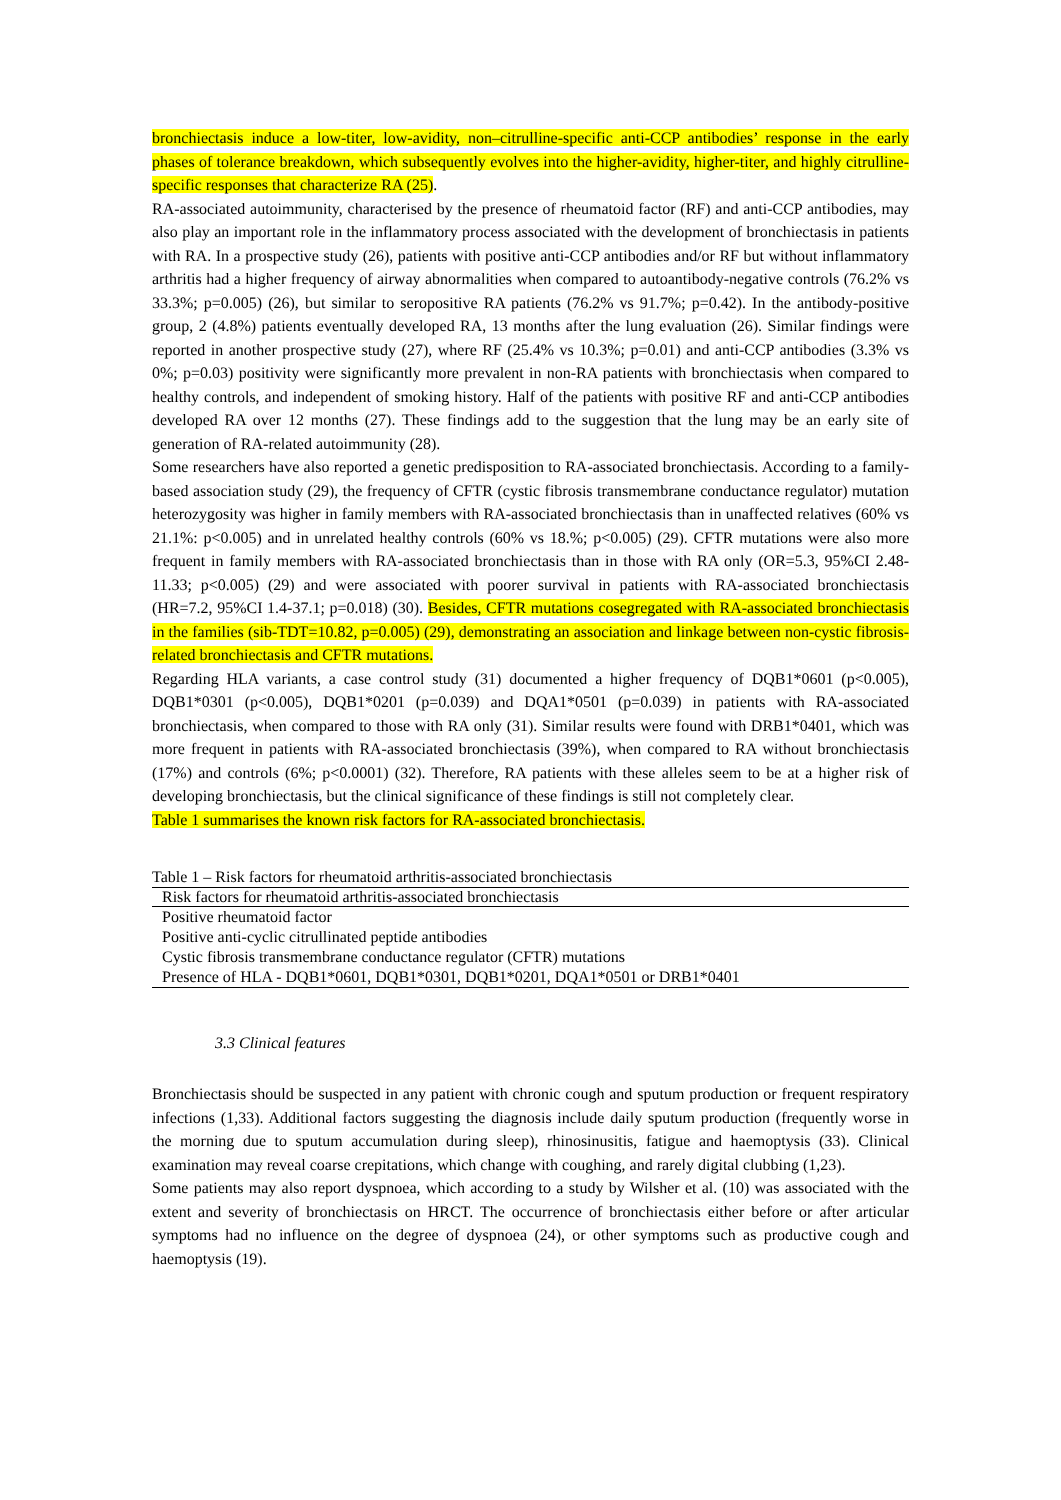bronchiectasis induce a low-titer, low-avidity, non–citrulline-specific anti-CCP antibodies’ response in the early phases of tolerance breakdown, which subsequently evolves into the higher-avidity, higher-titer, and highly citrulline-specific responses that characterize RA (25).
RA-associated autoimmunity, characterised by the presence of rheumatoid factor (RF) and anti-CCP antibodies, may also play an important role in the inflammatory process associated with the development of bronchiectasis in patients with RA. In a prospective study (26), patients with positive anti-CCP antibodies and/or RF but without inflammatory arthritis had a higher frequency of airway abnormalities when compared to autoantibody-negative controls (76.2% vs 33.3%; p=0.005) (26), but similar to seropositive RA patients (76.2% vs 91.7%; p=0.42). In the antibody-positive group, 2 (4.8%) patients eventually developed RA, 13 months after the lung evaluation (26). Similar findings were reported in another prospective study (27), where RF (25.4% vs 10.3%; p=0.01) and anti-CCP antibodies (3.3% vs 0%; p=0.03) positivity were significantly more prevalent in non-RA patients with bronchiectasis when compared to healthy controls, and independent of smoking history. Half of the patients with positive RF and anti-CCP antibodies developed RA over 12 months (27). These findings add to the suggestion that the lung may be an early site of generation of RA-related autoimmunity (28).
Some researchers have also reported a genetic predisposition to RA-associated bronchiectasis. According to a family-based association study (29), the frequency of CFTR (cystic fibrosis transmembrane conductance regulator) mutation heterozygosity was higher in family members with RA-associated bronchiectasis than in unaffected relatives (60% vs 21.1%: p<0.005) and in unrelated healthy controls (60% vs 18.%; p<0.005) (29). CFTR mutations were also more frequent in family members with RA-associated bronchiectasis than in those with RA only (OR=5.3, 95%CI 2.48-11.33; p<0.005) (29) and were associated with poorer survival in patients with RA-associated bronchiectasis (HR=7.2, 95%CI 1.4-37.1; p=0.018) (30). Besides, CFTR mutations cosegregated with RA-associated bronchiectasis in the families (sib-TDT=10.82, p=0.005) (29), demonstrating an association and linkage between non-cystic fibrosis-related bronchiectasis and CFTR mutations.
Regarding HLA variants, a case control study (31) documented a higher frequency of DQB1*0601 (p<0.005), DQB1*0301 (p<0.005), DQB1*0201 (p=0.039) and DQA1*0501 (p=0.039) in patients with RA-associated bronchiectasis, when compared to those with RA only (31). Similar results were found with DRB1*0401, which was more frequent in patients with RA-associated bronchiectasis (39%), when compared to RA without bronchiectasis (17%) and controls (6%; p<0.0001) (32). Therefore, RA patients with these alleles seem to be at a higher risk of developing bronchiectasis, but the clinical significance of these findings is still not completely clear.
Table 1 summarises the known risk factors for RA-associated bronchiectasis.
Table 1 – Risk factors for rheumatoid arthritis-associated bronchiectasis
| Risk factors for rheumatoid arthritis-associated bronchiectasis |
| --- |
| Positive rheumatoid factor |
| Positive anti-cyclic citrullinated peptide antibodies |
| Cystic fibrosis transmembrane conductance regulator (CFTR) mutations |
| Presence of HLA - DQB1*0601, DQB1*0301, DQB1*0201, DQA1*0501 or DRB1*0401 |
3.3 Clinical features
Bronchiectasis should be suspected in any patient with chronic cough and sputum production or frequent respiratory infections (1,33). Additional factors suggesting the diagnosis include daily sputum production (frequently worse in the morning due to sputum accumulation during sleep), rhinosinusitis, fatigue and haemoptysis (33). Clinical examination may reveal coarse crepitations, which change with coughing, and rarely digital clubbing (1,23).
Some patients may also report dyspnoea, which according to a study by Wilsher et al. (10) was associated with the extent and severity of bronchiectasis on HRCT. The occurrence of bronchiectasis either before or after articular symptoms had no influence on the degree of dyspnoea (24), or other symptoms such as productive cough and haemoptysis (19).